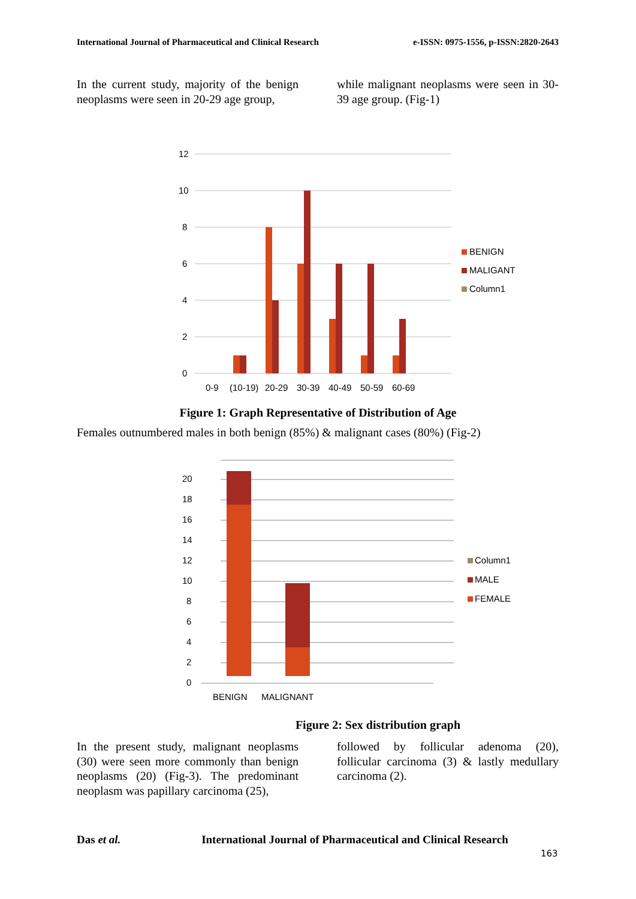International Journal of Pharmaceutical and Clinical Research e-ISSN: 0975-1556, p-ISSN:2820-2643
In the current study, majority of the benign neoplasms were seen in 20-29 age group,
while malignant neoplasms were seen in 30-39 age group. (Fig-1)
12
10
8
6
4
2
0
0-9
(10-19)
20-29
30-39
40-49
50-59
60-69
BENIGN
MALIGANT
Column1
Figure 1: Graph Representative of Distribution of Age
Females outnumbered males in both benign (85%) & malignant cases (80%) (Fig-2)
20
18
16
14
12
10
8
6
4
2
0
BENIGN
MALIGNANT
Column1
MALE
FEMALE
Figure 2: Sex distribution graph
In the present study, malignant neoplasms (30) were seen more commonly than benign neoplasms (20) (Fig-3). The predominant neoplasm was papillary carcinoma (25),
followed by follicular adenoma (20), follicular carcinoma (3) & lastly medullary carcinoma (2).
Das et al. International Journal of Pharmaceutical and Clinical Research
163